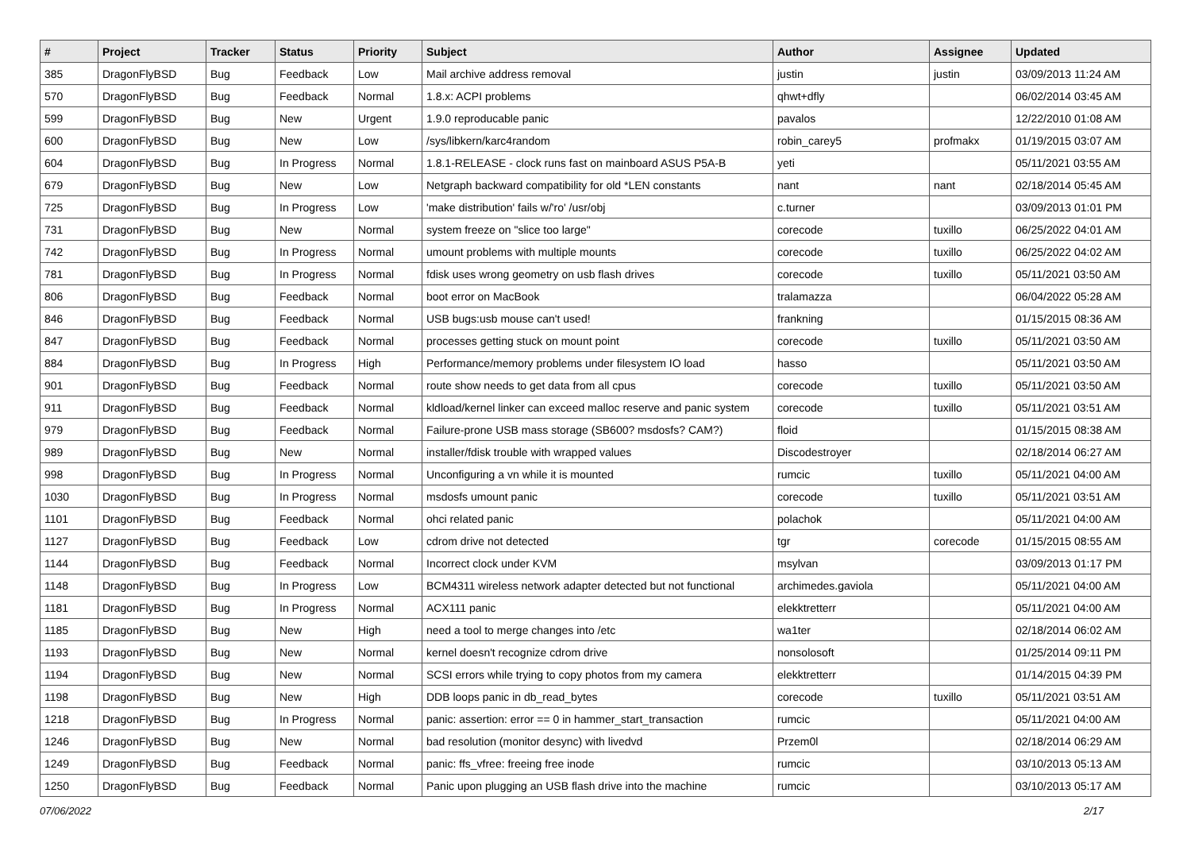| # | Project | Tracker | Status | Priority | Subject | Author | Assignee | Updated |
| --- | --- | --- | --- | --- | --- | --- | --- | --- |
| 385 | DragonFlyBSD | Bug | Feedback | Low | Mail archive address removal | justin | justin | 03/09/2013 11:24 AM |
| 570 | DragonFlyBSD | Bug | Feedback | Normal | 1.8.x: ACPI problems | qhwt+dfly | | 06/02/2014 03:45 AM |
| 599 | DragonFlyBSD | Bug | New | Urgent | 1.9.0 reproducable panic | pavalos | | 12/22/2010 01:08 AM |
| 600 | DragonFlyBSD | Bug | New | Low | /sys/libkern/karc4random | robin_carey5 | profmakx | 01/19/2015 03:07 AM |
| 604 | DragonFlyBSD | Bug | In Progress | Normal | 1.8.1-RELEASE - clock runs fast on mainboard ASUS P5A-B | yeti | | 05/11/2021 03:55 AM |
| 679 | DragonFlyBSD | Bug | New | Low | Netgraph backward compatibility for old *LEN constants | nant | nant | 02/18/2014 05:45 AM |
| 725 | DragonFlyBSD | Bug | In Progress | Low | 'make distribution' fails w/'ro' /usr/obj | c.turner | | 03/09/2013 01:01 PM |
| 731 | DragonFlyBSD | Bug | New | Normal | system freeze on "slice too large" | corecode | tuxillo | 06/25/2022 04:01 AM |
| 742 | DragonFlyBSD | Bug | In Progress | Normal | umount problems with multiple mounts | corecode | tuxillo | 06/25/2022 04:02 AM |
| 781 | DragonFlyBSD | Bug | In Progress | Normal | fdisk uses wrong geometry on usb flash drives | corecode | tuxillo | 05/11/2021 03:50 AM |
| 806 | DragonFlyBSD | Bug | Feedback | Normal | boot error on MacBook | tralamazza | | 06/04/2022 05:28 AM |
| 846 | DragonFlyBSD | Bug | Feedback | Normal | USB bugs:usb mouse can't used! | frankning | | 01/15/2015 08:36 AM |
| 847 | DragonFlyBSD | Bug | Feedback | Normal | processes getting stuck on mount point | corecode | tuxillo | 05/11/2021 03:50 AM |
| 884 | DragonFlyBSD | Bug | In Progress | High | Performance/memory problems under filesystem IO load | hasso | | 05/11/2021 03:50 AM |
| 901 | DragonFlyBSD | Bug | Feedback | Normal | route show needs to get data from all cpus | corecode | tuxillo | 05/11/2021 03:50 AM |
| 911 | DragonFlyBSD | Bug | Feedback | Normal | kldload/kernel linker can exceed malloc reserve and panic system | corecode | tuxillo | 05/11/2021 03:51 AM |
| 979 | DragonFlyBSD | Bug | Feedback | Normal | Failure-prone USB mass storage (SB600? msdosfs? CAM?) | floid | | 01/15/2015 08:38 AM |
| 989 | DragonFlyBSD | Bug | New | Normal | installer/fdisk trouble with wrapped values | Discodestroyer | | 02/18/2014 06:27 AM |
| 998 | DragonFlyBSD | Bug | In Progress | Normal | Unconfiguring a vn while it is mounted | rumcic | tuxillo | 05/11/2021 04:00 AM |
| 1030 | DragonFlyBSD | Bug | In Progress | Normal | msdosfs umount panic | corecode | tuxillo | 05/11/2021 03:51 AM |
| 1101 | DragonFlyBSD | Bug | Feedback | Normal | ohci related panic | polachok | | 05/11/2021 04:00 AM |
| 1127 | DragonFlyBSD | Bug | Feedback | Low | cdrom drive not detected | tgr | corecode | 01/15/2015 08:55 AM |
| 1144 | DragonFlyBSD | Bug | Feedback | Normal | Incorrect clock under KVM | msylvan | | 03/09/2013 01:17 PM |
| 1148 | DragonFlyBSD | Bug | In Progress | Low | BCM4311 wireless network adapter detected but not functional | archimedes.gaviola | | 05/11/2021 04:00 AM |
| 1181 | DragonFlyBSD | Bug | In Progress | Normal | ACX111 panic | elekktretterr | | 05/11/2021 04:00 AM |
| 1185 | DragonFlyBSD | Bug | New | High | need a tool to merge changes into /etc | wa1ter | | 02/18/2014 06:02 AM |
| 1193 | DragonFlyBSD | Bug | New | Normal | kernel doesn't recognize cdrom drive | nonsolosoft | | 01/25/2014 09:11 PM |
| 1194 | DragonFlyBSD | Bug | New | Normal | SCSI errors while trying to copy photos from my camera | elekktretterr | | 01/14/2015 04:39 PM |
| 1198 | DragonFlyBSD | Bug | New | High | DDB loops panic in db_read_bytes | corecode | tuxillo | 05/11/2021 03:51 AM |
| 1218 | DragonFlyBSD | Bug | In Progress | Normal | panic: assertion: error == 0 in hammer_start_transaction | rumcic | | 05/11/2021 04:00 AM |
| 1246 | DragonFlyBSD | Bug | New | Normal | bad resolution (monitor desync) with livedvd | Przem0l | | 02/18/2014 06:29 AM |
| 1249 | DragonFlyBSD | Bug | Feedback | Normal | panic: ffs_vfree: freeing free inode | rumcic | | 03/10/2013 05:13 AM |
| 1250 | DragonFlyBSD | Bug | Feedback | Normal | Panic upon plugging an USB flash drive into the machine | rumcic | | 03/10/2013 05:17 AM |
07/06/2022 2/17